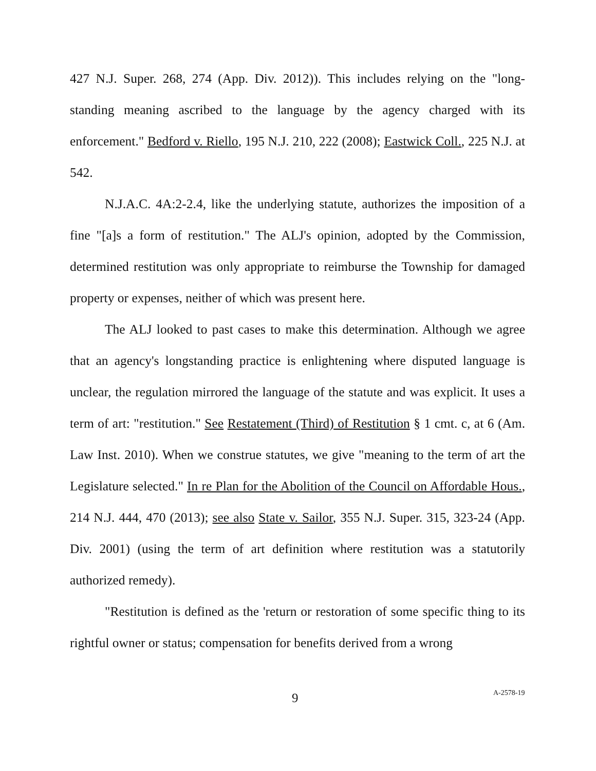427 N.J. Super. 268, 274 (App. Div. 2012)). This includes relying on the "long-standing meaning ascribed to the language by the agency charged with its enforcement." Bedford v. Riello, 195 N.J. 210, 222 (2008); Eastwick Coll., 225 N.J. at 542.
N.J.A.C. 4A:2-2.4, like the underlying statute, authorizes the imposition of a fine "[a]s a form of restitution." The ALJ's opinion, adopted by the Commission, determined restitution was only appropriate to reimburse the Township for damaged property or expenses, neither of which was present here.
The ALJ looked to past cases to make this determination. Although we agree that an agency's longstanding practice is enlightening where disputed language is unclear, the regulation mirrored the language of the statute and was explicit. It uses a term of art: "restitution." See Restatement (Third) of Restitution § 1 cmt. c, at 6 (Am. Law Inst. 2010). When we construe statutes, we give "meaning to the term of art the Legislature selected." In re Plan for the Abolition of the Council on Affordable Hous., 214 N.J. 444, 470 (2013); see also State v. Sailor, 355 N.J. Super. 315, 323-24 (App. Div. 2001) (using the term of art definition where restitution was a statutorily authorized remedy).
"Restitution is defined as the 'return or restoration of some specific thing to its rightful owner or status; compensation for benefits derived from a wrong
9 A-2578-19